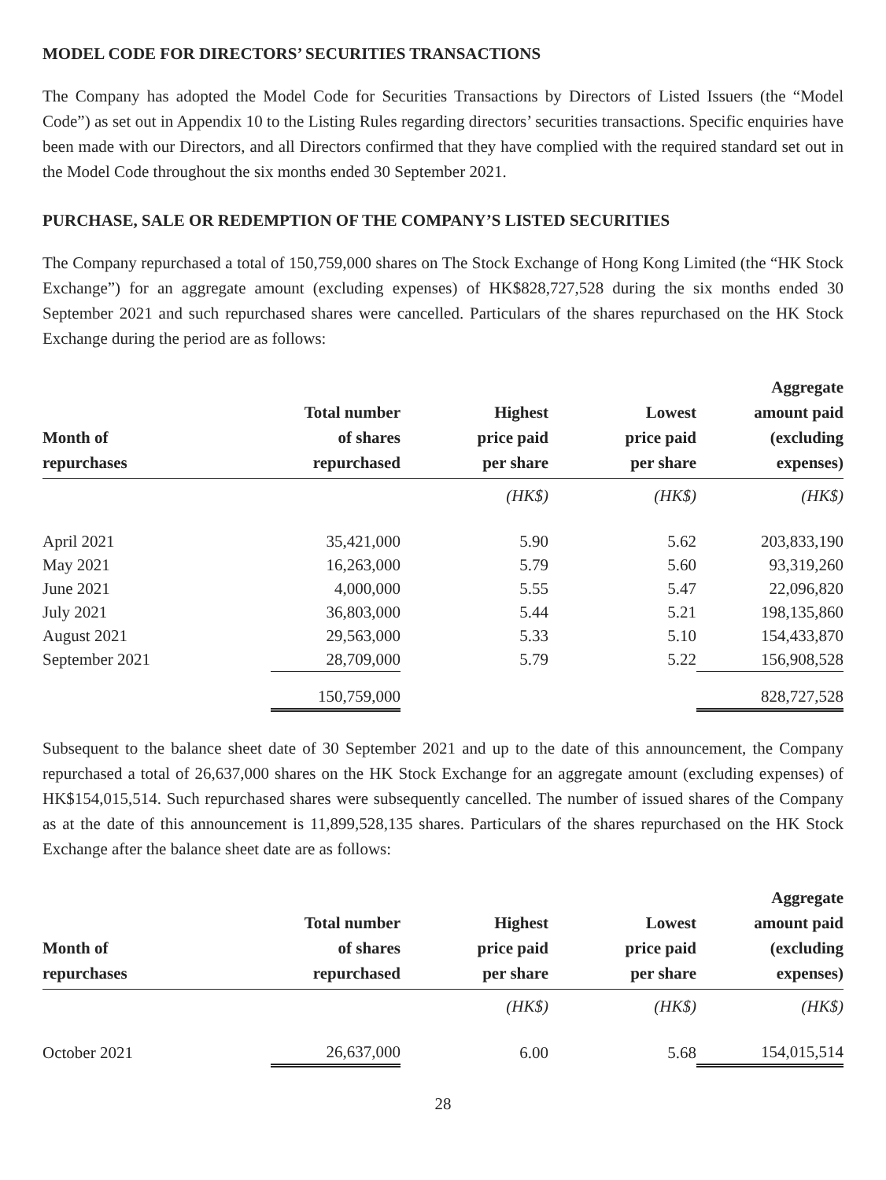MODEL CODE FOR DIRECTORS’ SECURITIES TRANSACTIONS
The Company has adopted the Model Code for Securities Transactions by Directors of Listed Issuers (the “Model Code”) as set out in Appendix 10 to the Listing Rules regarding directors’ securities transactions. Specific enquiries have been made with our Directors, and all Directors confirmed that they have complied with the required standard set out in the Model Code throughout the six months ended 30 September 2021.
PURCHASE, SALE OR REDEMPTION OF THE COMPANY’S LISTED SECURITIES
The Company repurchased a total of 150,759,000 shares on The Stock Exchange of Hong Kong Limited (the “HK Stock Exchange”) for an aggregate amount (excluding expenses) of HK$828,727,528 during the six months ended 30 September 2021 and such repurchased shares were cancelled. Particulars of the shares repurchased on the HK Stock Exchange during the period are as follows:
| Month of repurchases | Total number of shares repurchased | Highest price paid per share | Lowest price paid per share | Aggregate amount paid (excluding expenses) |
| --- | --- | --- | --- | --- |
| | | (HK$) | (HK$) | (HK$) |
| April 2021 | 35,421,000 | 5.90 | 5.62 | 203,833,190 |
| May 2021 | 16,263,000 | 5.79 | 5.60 | 93,319,260 |
| June 2021 | 4,000,000 | 5.55 | 5.47 | 22,096,820 |
| July 2021 | 36,803,000 | 5.44 | 5.21 | 198,135,860 |
| August 2021 | 29,563,000 | 5.33 | 5.10 | 154,433,870 |
| September 2021 | 28,709,000 | 5.79 | 5.22 | 156,908,528 |
| | 150,759,000 | | | 828,727,528 |
Subsequent to the balance sheet date of 30 September 2021 and up to the date of this announcement, the Company repurchased a total of 26,637,000 shares on the HK Stock Exchange for an aggregate amount (excluding expenses) of HK$154,015,514. Such repurchased shares were subsequently cancelled. The number of issued shares of the Company as at the date of this announcement is 11,899,528,135 shares. Particulars of the shares repurchased on the HK Stock Exchange after the balance sheet date are as follows:
| Month of repurchases | Total number of shares repurchased | Highest price paid per share | Lowest price paid per share | Aggregate amount paid (excluding expenses) |
| --- | --- | --- | --- | --- |
| | | (HK$) | (HK$) | (HK$) |
| October 2021 | 26,637,000 | 6.00 | 5.68 | 154,015,514 |
28